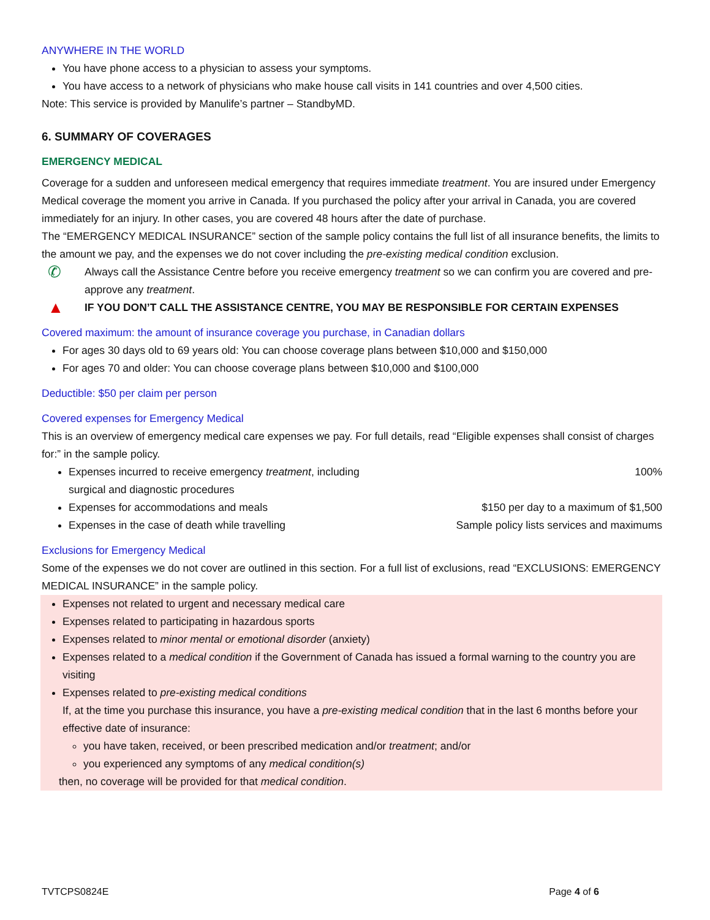ANYWHERE IN THE WORLD
You have phone access to a physician to assess your symptoms.
You have access to a network of physicians who make house call visits in 141 countries and over 4,500 cities.
Note: This service is provided by Manulife’s partner – StandbyMD.
6. SUMMARY OF COVERAGES
EMERGENCY MEDICAL
Coverage for a sudden and unforeseen medical emergency that requires immediate treatment. You are insured under Emergency Medical coverage the moment you arrive in Canada. If you purchased the policy after your arrival in Canada, you are covered immediately for an injury. In other cases, you are covered 48 hours after the date of purchase.
The “EMERGENCY MEDICAL INSURANCE” section of the sample policy contains the full list of all insurance benefits, the limits to the amount we pay, and the expenses we do not cover including the pre-existing medical condition exclusion.
✆
Always call the Assistance Centre before you receive emergency treatment so we can confirm you are covered and pre-approve any treatment.
▲
IF YOU DON’T CALL THE ASSISTANCE CENTRE, YOU MAY BE RESPONSIBLE FOR CERTAIN EXPENSES
Covered maximum: the amount of insurance coverage you purchase, in Canadian dollars
For ages 30 days old to 69 years old: You can choose coverage plans between $10,000 and $150,000
For ages 70 and older: You can choose coverage plans between $10,000 and $100,000
Deductible: $50 per claim per person
Covered expenses for Emergency Medical
This is an overview of emergency medical care expenses we pay. For full details, read “Eligible expenses shall consist of charges for:” in the sample policy.
Expenses incurred to receive emergency treatment, including
surgical and diagnostic procedures 100%
Expenses for accommodations and meals $150 per day to a maximum of $1,500
Expenses in the case of death while travelling Sample policy lists services and maximums
Exclusions for Emergency Medical
Some of the expenses we do not cover are outlined in this section. For a full list of exclusions, read “EXCLUSIONS: EMERGENCY MEDICAL INSURANCE” in the sample policy.
Expenses not related to urgent and necessary medical care
Expenses related to participating in hazardous sports
Expenses related to minor mental or emotional disorder (anxiety)
Expenses related to a medical condition if the Government of Canada has issued a formal warning to the country you are visiting
Expenses related to pre-existing medical conditions
If, at the time you purchase this insurance, you have a pre-existing medical condition that in the last 6 months before your effective date of insurance:
you have taken, received, or been prescribed medication and/or treatment; and/or
you experienced any symptoms of any medical condition(s)
then, no coverage will be provided for that medical condition.
TVTCPS0824E Page 4 of 6